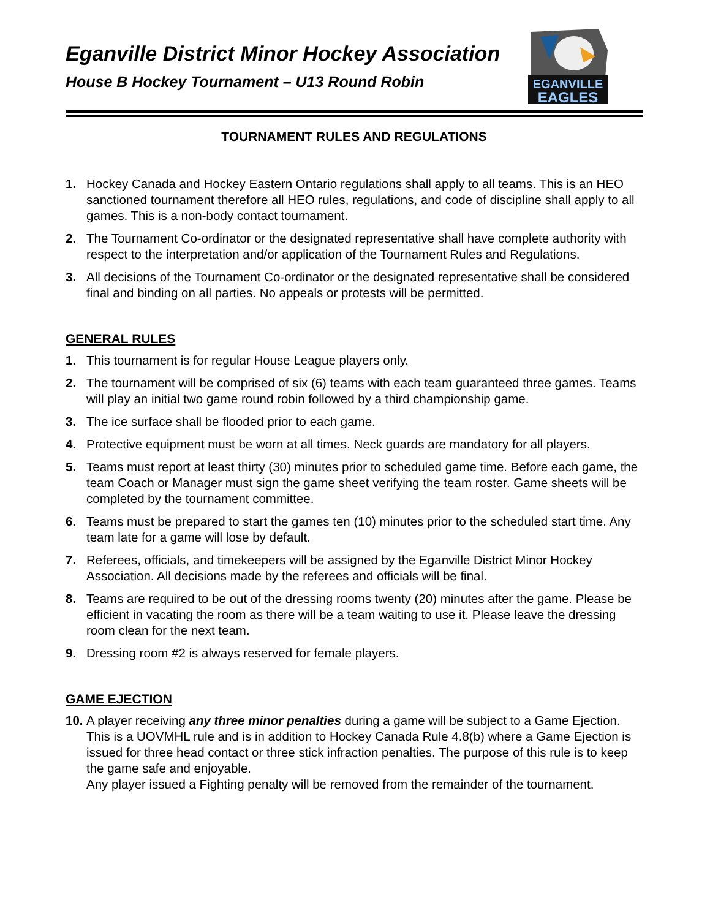EGANVILLE
EAGLES
Eganville District Minor Hockey Association
House B Hockey Tournament – U13 Round Robin
TOURNAMENT RULES AND REGULATIONS
1. Hockey Canada and Hockey Eastern Ontario regulations shall apply to all teams. This is an HEO sanctioned tournament therefore all HEO rules, regulations, and code of discipline shall apply to all games. This is a non-body contact tournament.
2. The Tournament Co-ordinator or the designated representative shall have complete authority with respect to the interpretation and/or application of the Tournament Rules and Regulations.
3. All decisions of the Tournament Co-ordinator or the designated representative shall be considered final and binding on all parties. No appeals or protests will be permitted.
GENERAL RULES
1. This tournament is for regular House League players only.
2. The tournament will be comprised of six (6) teams with each team guaranteed three games. Teams will play an initial two game round robin followed by a third championship game.
3. The ice surface shall be flooded prior to each game.
4. Protective equipment must be worn at all times. Neck guards are mandatory for all players.
5. Teams must report at least thirty (30) minutes prior to scheduled game time. Before each game, the team Coach or Manager must sign the game sheet verifying the team roster. Game sheets will be completed by the tournament committee.
6. Teams must be prepared to start the games ten (10) minutes prior to the scheduled start time. Any team late for a game will lose by default.
7. Referees, officials, and timekeepers will be assigned by the Eganville District Minor Hockey Association. All decisions made by the referees and officials will be final.
8. Teams are required to be out of the dressing rooms twenty (20) minutes after the game. Please be efficient in vacating the room as there will be a team waiting to use it. Please leave the dressing room clean for the next team.
9. Dressing room #2 is always reserved for female players.
GAME EJECTION
10. A player receiving any three minor penalties during a game will be subject to a Game Ejection. This is a UOVMHL rule and is in addition to Hockey Canada Rule 4.8(b) where a Game Ejection is issued for three head contact or three stick infraction penalties. The purpose of this rule is to keep the game safe and enjoyable.
Any player issued a Fighting penalty will be removed from the remainder of the tournament.